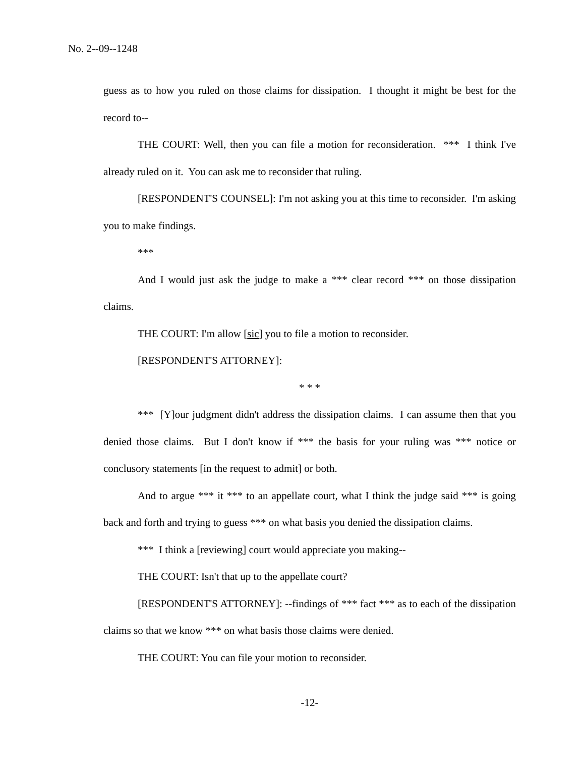No. 2--09--1248
guess as to how you ruled on those claims for dissipation. I thought it might be best for the record to--
THE COURT: Well, then you can file a motion for reconsideration. *** I think I've already ruled on it. You can ask me to reconsider that ruling.
[RESPONDENT'S COUNSEL]: I'm not asking you at this time to reconsider. I'm asking you to make findings.
***
And I would just ask the judge to make a *** clear record *** on those dissipation claims.
THE COURT: I'm allow [sic] you to file a motion to reconsider.
[RESPONDENT'S ATTORNEY]:
* * *
*** [Y]our judgment didn't address the dissipation claims. I can assume then that you denied those claims. But I don't know if *** the basis for your ruling was *** notice or conclusory statements [in the request to admit] or both.
And to argue *** it *** to an appellate court, what I think the judge said *** is going back and forth and trying to guess *** on what basis you denied the dissipation claims.
*** I think a [reviewing] court would appreciate you making--
THE COURT: Isn't that up to the appellate court?
[RESPONDENT'S ATTORNEY]: --findings of *** fact *** as to each of the dissipation claims so that we know *** on what basis those claims were denied.
THE COURT: You can file your motion to reconsider.
-12-